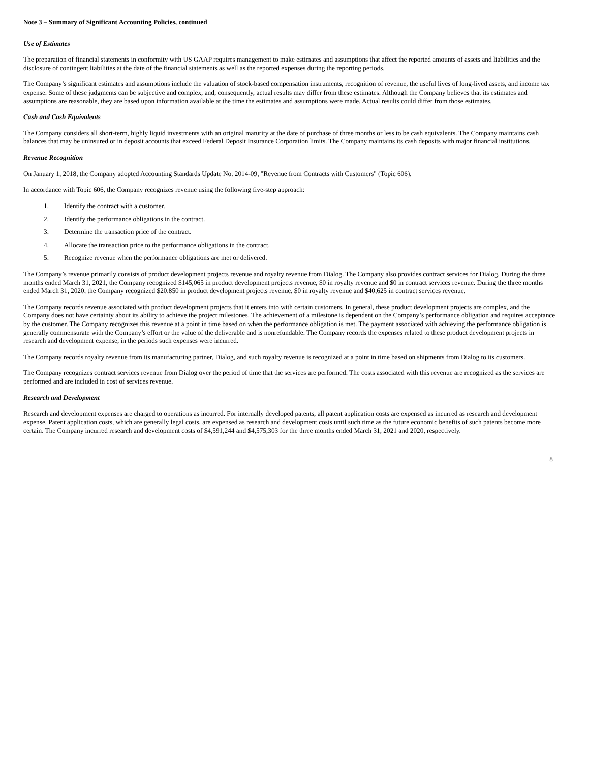Note 3 – Summary of Significant Accounting Policies, continued
Use of Estimates
The preparation of financial statements in conformity with US GAAP requires management to make estimates and assumptions that affect the reported amounts of assets and liabilities and the disclosure of contingent liabilities at the date of the financial statements as well as the reported expenses during the reporting periods.
The Company’s significant estimates and assumptions include the valuation of stock-based compensation instruments, recognition of revenue, the useful lives of long-lived assets, and income tax expense. Some of these judgments can be subjective and complex, and, consequently, actual results may differ from these estimates. Although the Company believes that its estimates and assumptions are reasonable, they are based upon information available at the time the estimates and assumptions were made. Actual results could differ from those estimates.
Cash and Cash Equivalents
The Company considers all short-term, highly liquid investments with an original maturity at the date of purchase of three months or less to be cash equivalents. The Company maintains cash balances that may be uninsured or in deposit accounts that exceed Federal Deposit Insurance Corporation limits. The Company maintains its cash deposits with major financial institutions.
Revenue Recognition
On January 1, 2018, the Company adopted Accounting Standards Update No. 2014-09, "Revenue from Contracts with Customers" (Topic 606).
In accordance with Topic 606, the Company recognizes revenue using the following five-step approach:
1. Identify the contract with a customer.
2. Identify the performance obligations in the contract.
3. Determine the transaction price of the contract.
4. Allocate the transaction price to the performance obligations in the contract.
5. Recognize revenue when the performance obligations are met or delivered.
The Company’s revenue primarily consists of product development projects revenue and royalty revenue from Dialog. The Company also provides contract services for Dialog. During the three months ended March 31, 2021, the Company recognized $145,065 in product development projects revenue, $0 in royalty revenue and $0 in contract services revenue. During the three months ended March 31, 2020, the Company recognized $20,850 in product development projects revenue, $0 in royalty revenue and $40,625 in contract services revenue.
The Company records revenue associated with product development projects that it enters into with certain customers. In general, these product development projects are complex, and the Company does not have certainty about its ability to achieve the project milestones. The achievement of a milestone is dependent on the Company’s performance obligation and requires acceptance by the customer. The Company recognizes this revenue at a point in time based on when the performance obligation is met. The payment associated with achieving the performance obligation is generally commensurate with the Company’s effort or the value of the deliverable and is nonrefundable. The Company records the expenses related to these product development projects in research and development expense, in the periods such expenses were incurred.
The Company records royalty revenue from its manufacturing partner, Dialog, and such royalty revenue is recognized at a point in time based on shipments from Dialog to its customers.
The Company recognizes contract services revenue from Dialog over the period of time that the services are performed. The costs associated with this revenue are recognized as the services are performed and are included in cost of services revenue.
Research and Development
Research and development expenses are charged to operations as incurred. For internally developed patents, all patent application costs are expensed as incurred as research and development expense. Patent application costs, which are generally legal costs, are expensed as research and development costs until such time as the future economic benefits of such patents become more certain. The Company incurred research and development costs of $4,591,244 and $4,575,303 for the three months ended March 31, 2021 and 2020, respectively.
8